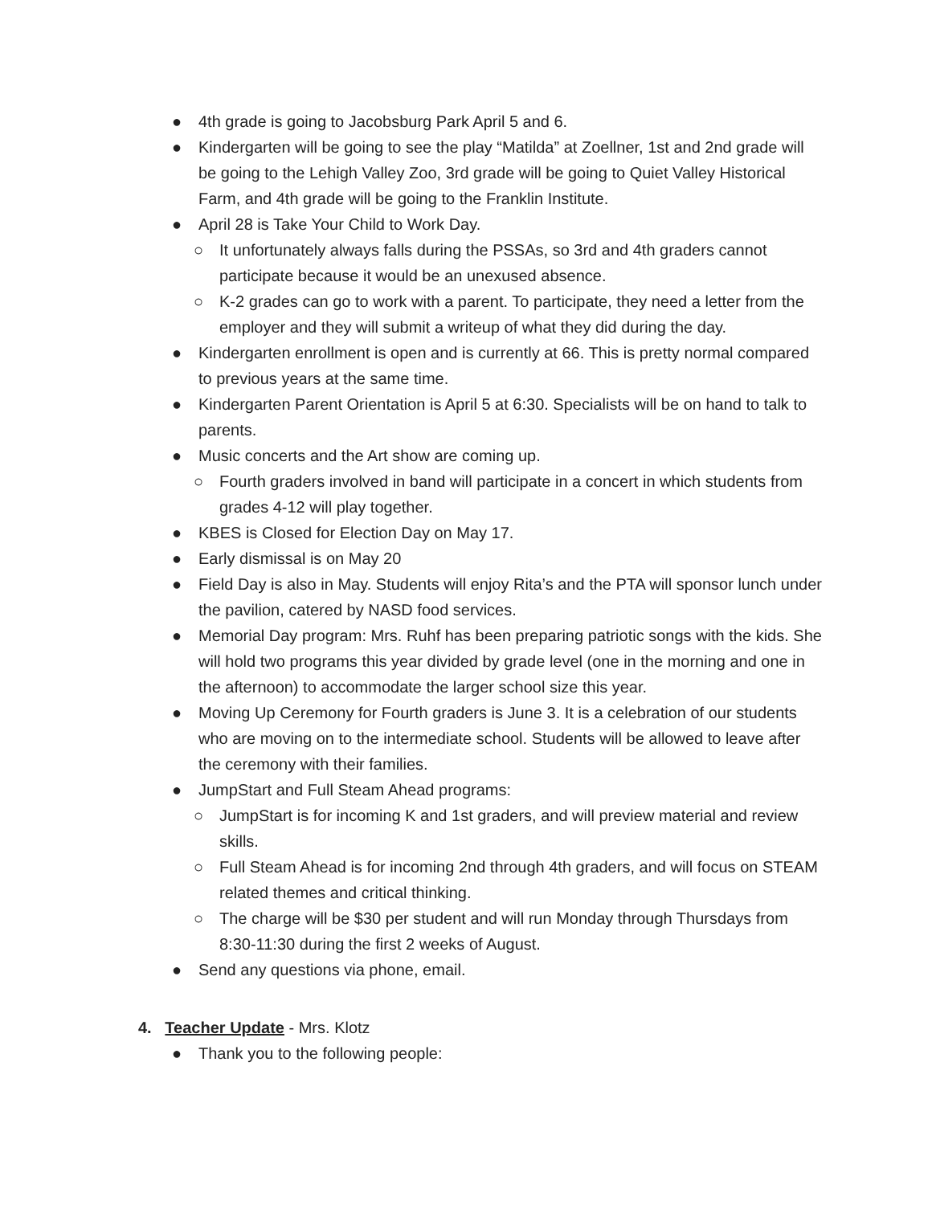● 4th grade is going to Jacobsburg Park April 5 and 6.
● Kindergarten will be going to see the play “Matilda” at Zoellner, 1st and 2nd grade will be going to the Lehigh Valley Zoo, 3rd grade will be going to Quiet Valley Historical Farm, and 4th grade will be going to the Franklin Institute.
● April 28 is Take Your Child to Work Day.
○ It unfortunately always falls during the PSSAs, so 3rd and 4th graders cannot participate because it would be an unexused absence.
○ K-2 grades can go to work with a parent. To participate, they need a letter from the employer and they will submit a writeup of what they did during the day.
● Kindergarten enrollment is open and is currently at 66. This is pretty normal compared to previous years at the same time.
● Kindergarten Parent Orientation is April 5 at 6:30. Specialists will be on hand to talk to parents.
● Music concerts and the Art show are coming up.
○ Fourth graders involved in band will participate in a concert in which students from grades 4-12 will play together.
● KBES is Closed for Election Day on May 17.
● Early dismissal is on May 20
● Field Day is also in May. Students will enjoy Rita’s and the PTA will sponsor lunch under the pavilion, catered by NASD food services.
● Memorial Day program: Mrs. Ruhf has been preparing patriotic songs with the kids. She will hold two programs this year divided by grade level (one in the morning and one in the afternoon) to accommodate the larger school size this year.
● Moving Up Ceremony for Fourth graders is June 3. It is a celebration of our students who are moving on to the intermediate school. Students will be allowed to leave after the ceremony with their families.
● JumpStart and Full Steam Ahead programs:
○ JumpStart is for incoming K and 1st graders, and will preview material and review skills.
○ Full Steam Ahead is for incoming 2nd through 4th graders, and will focus on STEAM related themes and critical thinking.
○ The charge will be $30 per student and will run Monday through Thursdays from 8:30-11:30 during the first 2 weeks of August.
● Send any questions via phone, email.
4. Teacher Update - Mrs. Klotz
● Thank you to the following people: